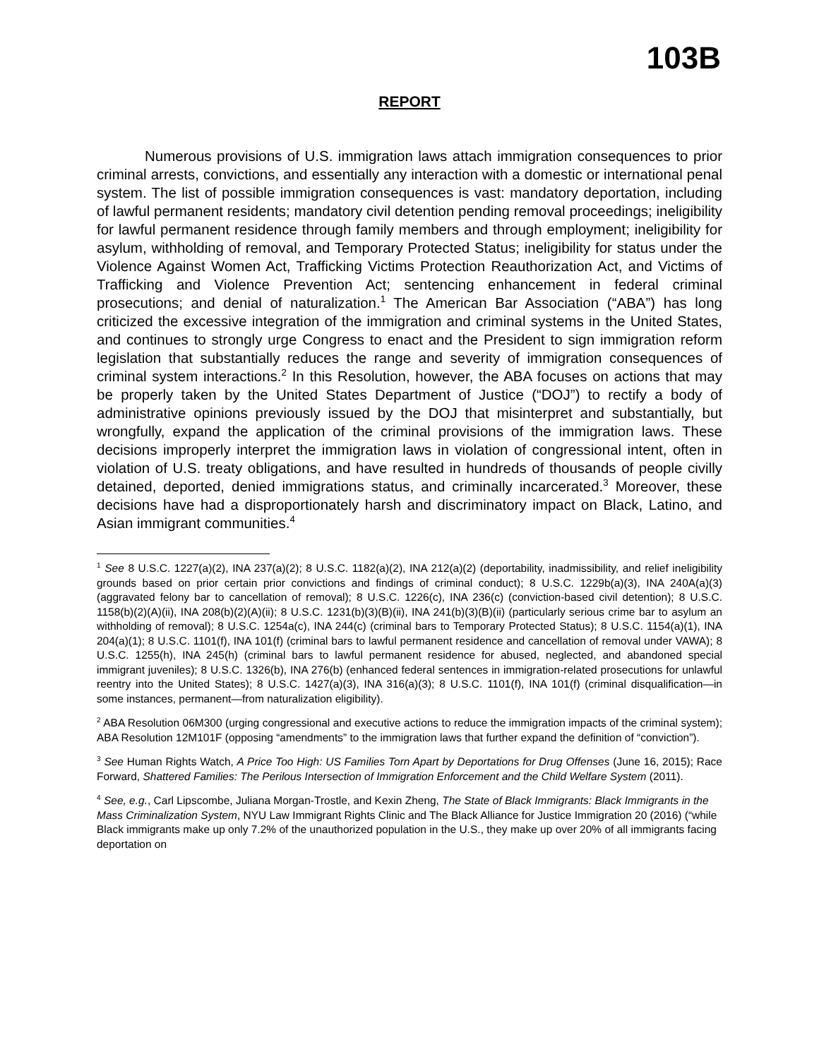103B
REPORT
Numerous provisions of U.S. immigration laws attach immigration consequences to prior criminal arrests, convictions, and essentially any interaction with a domestic or international penal system. The list of possible immigration consequences is vast: mandatory deportation, including of lawful permanent residents; mandatory civil detention pending removal proceedings; ineligibility for lawful permanent residence through family members and through employment; ineligibility for asylum, withholding of removal, and Temporary Protected Status; ineligibility for status under the Violence Against Women Act, Trafficking Victims Protection Reauthorization Act, and Victims of Trafficking and Violence Prevention Act; sentencing enhancement in federal criminal prosecutions; and denial of naturalization.<sup>1</sup> The American Bar Association (“ABA”) has long criticized the excessive integration of the immigration and criminal systems in the United States, and continues to strongly urge Congress to enact and the President to sign immigration reform legislation that substantially reduces the range and severity of immigration consequences of criminal system interactions.<sup>2</sup> In this Resolution, however, the ABA focuses on actions that may be properly taken by the United States Department of Justice (“DOJ”) to rectify a body of administrative opinions previously issued by the DOJ that misinterpret and substantially, but wrongfully, expand the application of the criminal provisions of the immigration laws. These decisions improperly interpret the immigration laws in violation of congressional intent, often in violation of U.S. treaty obligations, and have resulted in hundreds of thousands of people civilly detained, deported, denied immigrations status, and criminally incarcerated.<sup>3</sup> Moreover, these decisions have had a disproportionately harsh and discriminatory impact on Black, Latino, and Asian immigrant communities.<sup>4</sup>
<sup>1</sup> See 8 U.S.C. 1227(a)(2), INA 237(a)(2); 8 U.S.C. 1182(a)(2), INA 212(a)(2) (deportability, inadmissibility, and relief ineligibility grounds based on prior certain prior convictions and findings of criminal conduct); 8 U.S.C. 1229b(a)(3), INA 240A(a)(3) (aggravated felony bar to cancellation of removal); 8 U.S.C. 1226(c), INA 236(c) (conviction-based civil detention); 8 U.S.C. 1158(b)(2)(A)(ii), INA 208(b)(2)(A)(ii); 8 U.S.C. 1231(b)(3)(B)(ii), INA 241(b)(3)(B)(ii) (particularly serious crime bar to asylum an withholding of removal); 8 U.S.C. 1254a(c), INA 244(c) (criminal bars to Temporary Protected Status); 8 U.S.C. 1154(a)(1), INA 204(a)(1); 8 U.S.C. 1101(f), INA 101(f) (criminal bars to lawful permanent residence and cancellation of removal under VAWA); 8 U.S.C. 1255(h), INA 245(h) (criminal bars to lawful permanent residence for abused, neglected, and abandoned special immigrant juveniles); 8 U.S.C. 1326(b), INA 276(b) (enhanced federal sentences in immigration-related prosecutions for unlawful reentry into the United States); 8 U.S.C. 1427(a)(3), INA 316(a)(3); 8 U.S.C. 1101(f), INA 101(f) (criminal disqualification—in some instances, permanent—from naturalization eligibility).
<sup>2</sup> ABA Resolution 06M300 (urging congressional and executive actions to reduce the immigration impacts of the criminal system); ABA Resolution 12M101F (opposing “amendments” to the immigration laws that further expand the definition of “conviction”).
<sup>3</sup> See Human Rights Watch, A Price Too High: US Families Torn Apart by Deportations for Drug Offenses (June 16, 2015); Race Forward, Shattered Families: The Perilous Intersection of Immigration Enforcement and the Child Welfare System (2011).
<sup>4</sup> See, e.g., Carl Lipscombe, Juliana Morgan-Trostle, and Kexin Zheng, The State of Black Immigrants: Black Immigrants in the Mass Criminalization System, NYU Law Immigrant Rights Clinic and The Black Alliance for Justice Immigration 20 (2016) (“while Black immigrants make up only 7.2% of the unauthorized population in the U.S., they make up over 20% of all immigrants facing deportation on